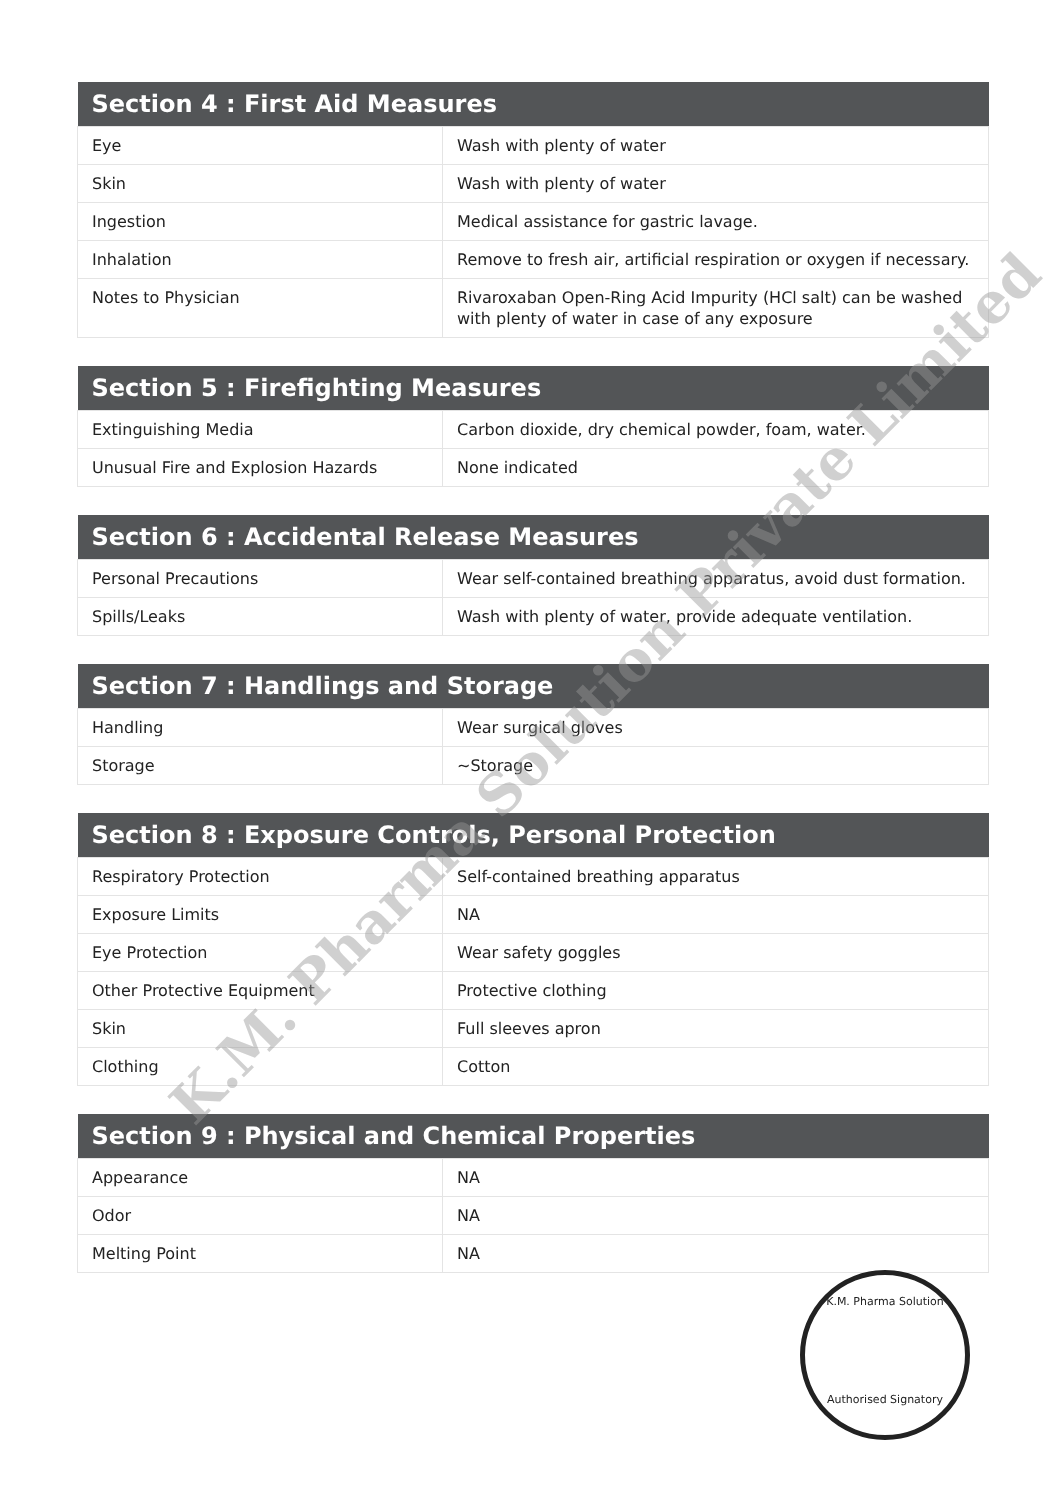| Section 4 : First Aid Measures | |
| --- | --- |
| Eye | Wash with plenty of water |
| Skin | Wash with plenty of water |
| Ingestion | Medical assistance for gastric lavage. |
| Inhalation | Remove to fresh air, artificial respiration or oxygen if necessary. |
| Notes to Physician | Rivaroxaban Open-Ring Acid Impurity (HCl salt) can be washed with plenty of water in case of any exposure |
| Section 5 : Firefighting Measures | |
| --- | --- |
| Extinguishing Media | Carbon dioxide, dry chemical powder, foam, water. |
| Unusual Fire and Explosion Hazards | None indicated |
| Section 6 : Accidental Release Measures | |
| --- | --- |
| Personal Precautions | Wear self-contained breathing apparatus, avoid dust formation. |
| Spills/Leaks | Wash with plenty of water, provide adequate ventilation. |
| Section 7 : Handlings and Storage | |
| --- | --- |
| Handling | Wear surgical gloves |
| Storage | ~Storage |
| Section 8 : Exposure Controls, Personal Protection | |
| --- | --- |
| Respiratory Protection | Self-contained breathing apparatus |
| Exposure Limits | NA |
| Eye Protection | Wear safety goggles |
| Other Protective Equipment | Protective clothing |
| Skin | Full sleeves apron |
| Clothing | Cotton |
| Section 9 : Physical and Chemical Properties | |
| --- | --- |
| Appearance | NA |
| Odor | NA |
| Melting Point | NA |
K.M. Pharma Solution Private Limited
K.M. Pharma Solution
Authorised Signatory